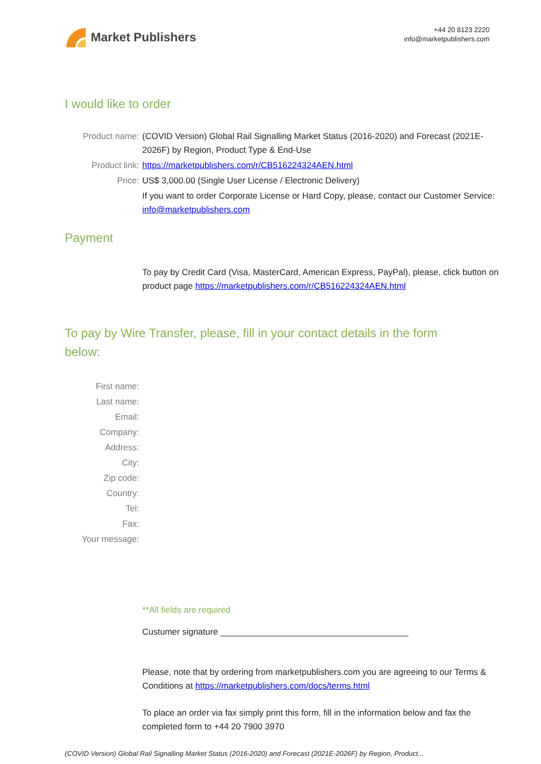Market Publishers
+44 20 8123 2220
info@marketpublishers.com
I would like to order
Product name: (COVID Version) Global Rail Signalling Market Status (2016-2020) and Forecast (2021E-2026F) by Region, Product Type & End-Use
Product link: https://marketpublishers.com/r/CB516224324AEN.html
Price: US$ 3,000.00 (Single User License / Electronic Delivery)
If you want to order Corporate License or Hard Copy, please, contact our Customer Service:
info@marketpublishers.com
Payment
To pay by Credit Card (Visa, MasterCard, American Express, PayPal), please, click button on product page https://marketpublishers.com/r/CB516224324AEN.html
To pay by Wire Transfer, please, fill in your contact details in the form below:
First name:
Last name:
Email:
Company:
Address:
City:
Zip code:
Country:
Tel:
Fax:
Your message:
**All fields are required
Custumer signature _______________________________________
Please, note that by ordering from marketpublishers.com you are agreeing to our Terms & Conditions at https://marketpublishers.com/docs/terms.html
To place an order via fax simply print this form, fill in the information below and fax the completed form to +44 20 7900 3970
(COVID Version) Global Rail Signalling Market Status (2016-2020) and Forecast (2021E-2026F) by Region, Product...